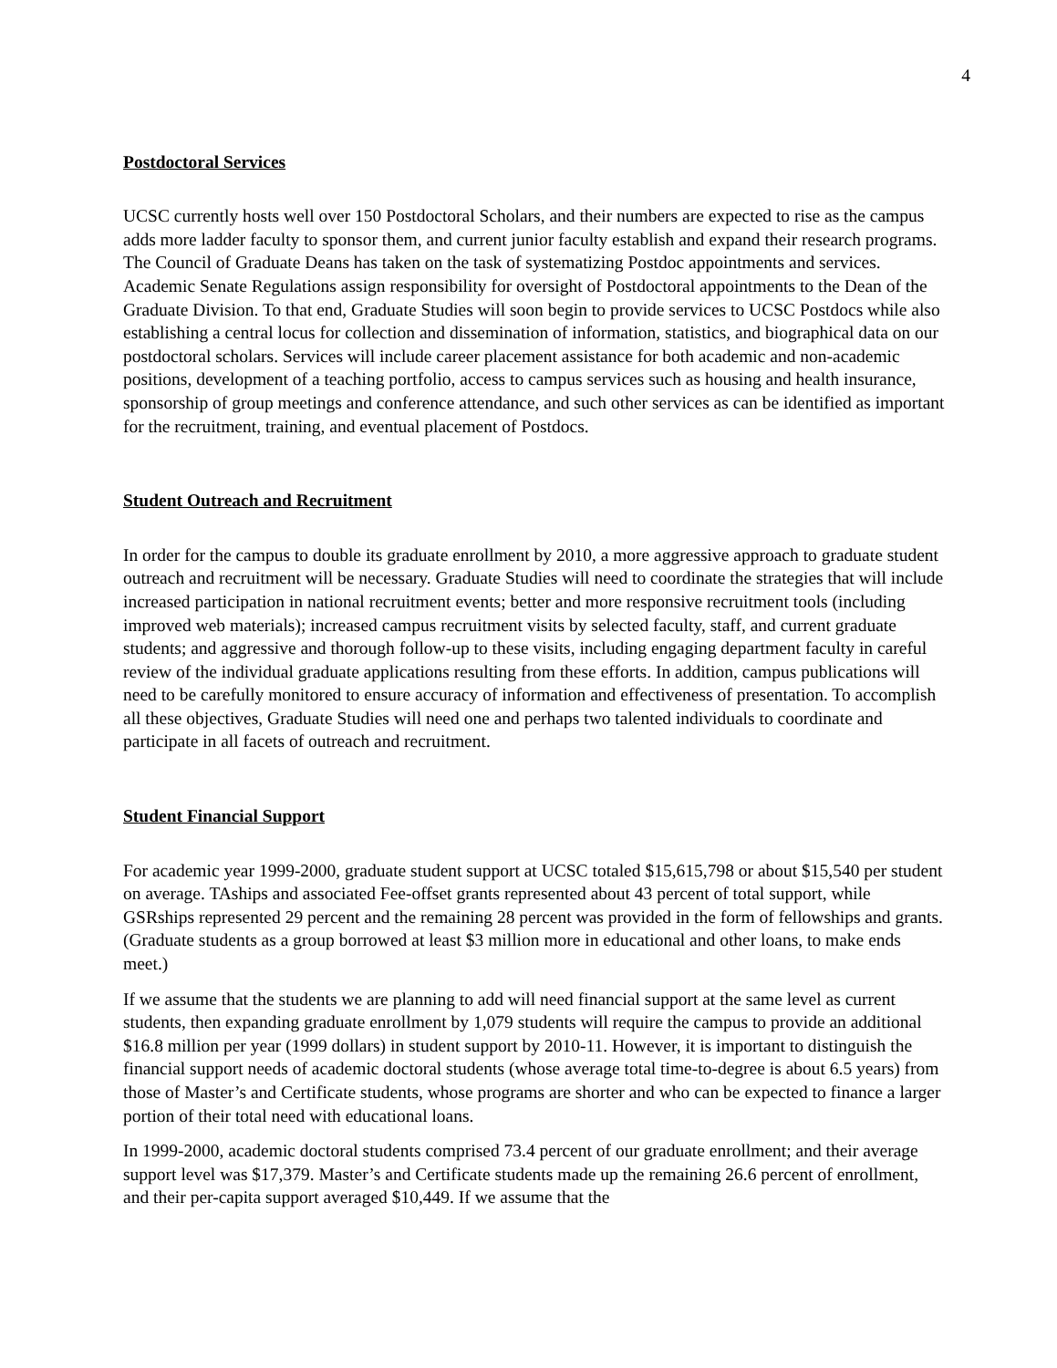4
Postdoctoral Services
UCSC currently hosts well over 150 Postdoctoral Scholars, and their numbers are expected to rise as the campus adds more ladder faculty to sponsor them, and current junior faculty establish and expand their research programs. The Council of Graduate Deans has taken on the task of systematizing Postdoc appointments and services. Academic Senate Regulations assign responsibility for oversight of Postdoctoral appointments to the Dean of the Graduate Division. To that end, Graduate Studies will soon begin to provide services to UCSC Postdocs while also establishing a central locus for collection and dissemination of information, statistics, and biographical data on our postdoctoral scholars. Services will include career placement assistance for both academic and non-academic positions, development of a teaching portfolio, access to campus services such as housing and health insurance, sponsorship of group meetings and conference attendance, and such other services as can be identified as important for the recruitment, training, and eventual placement of Postdocs.
Student Outreach and Recruitment
In order for the campus to double its graduate enrollment by 2010, a more aggressive approach to graduate student outreach and recruitment will be necessary. Graduate Studies will need to coordinate the strategies that will include increased participation in national recruitment events; better and more responsive recruitment tools (including improved web materials); increased campus recruitment visits by selected faculty, staff, and current graduate students; and aggressive and thorough follow-up to these visits, including engaging department faculty in careful review of the individual graduate applications resulting from these efforts. In addition, campus publications will need to be carefully monitored to ensure accuracy of information and effectiveness of presentation. To accomplish all these objectives, Graduate Studies will need one and perhaps two talented individuals to coordinate and participate in all facets of outreach and recruitment.
Student Financial Support
For academic year 1999-2000, graduate student support at UCSC totaled $15,615,798 or about $15,540 per student on average. TAships and associated Fee-offset grants represented about 43 percent of total support, while GSRships represented 29 percent and the remaining 28 percent was provided in the form of fellowships and grants. (Graduate students as a group borrowed at least $3 million more in educational and other loans, to make ends meet.)
If we assume that the students we are planning to add will need financial support at the same level as current students, then expanding graduate enrollment by 1,079 students will require the campus to provide an additional $16.8 million per year (1999 dollars) in student support by 2010-11. However, it is important to distinguish the financial support needs of academic doctoral students (whose average total time-to-degree is about 6.5 years) from those of Master’s and Certificate students, whose programs are shorter and who can be expected to finance a larger portion of their total need with educational loans.
In 1999-2000, academic doctoral students comprised 73.4 percent of our graduate enrollment; and their average support level was $17,379. Master’s and Certificate students made up the remaining 26.6 percent of enrollment, and their per-capita support averaged $10,449. If we assume that the